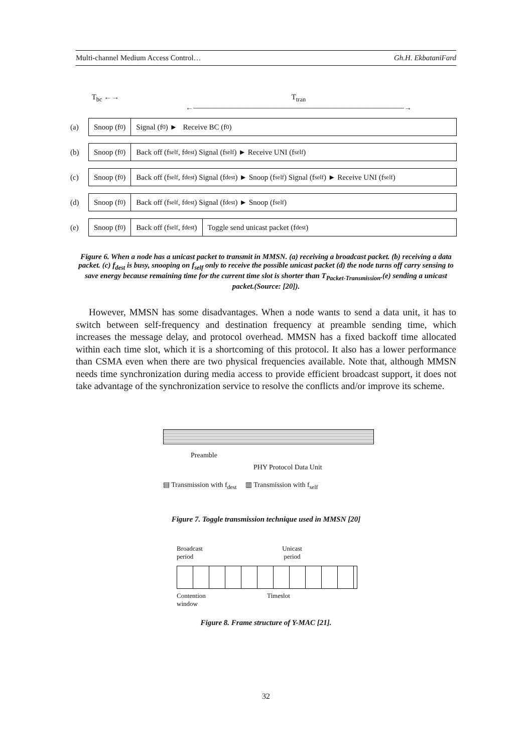Multi-channel Medium Access Control… Gh.H. EkbataniFard
T<sub>bc</sub> ←→ T<sub>tran</sub>
←————————————————————————————→
(a)
Snoop (f<sub>0</sub>) Signal (f<sub>0</sub>) ► Receive BC (f<sub>0</sub>)
(b)
Snoop (f<sub>0</sub>) Back off (f<sub>self</sub> , f<sub>dest</sub>) Signal (f<sub>self</sub>) ► Receive UNI (f<sub>self</sub>)
(c)
Snoop (f<sub>0</sub>) Back off (f<sub>self</sub> , f<sub>dest</sub>) Signal (f<sub>dest</sub>) ► Snoop (f<sub>self</sub>) Signal (f<sub>self</sub>) ► Receive UNI (f<sub>self</sub>)
(d)
Snoop (f<sub>0</sub>) Back off (f<sub>self</sub> , f<sub>dest</sub>) Signal (f<sub>dest</sub>) ► Snoop (f<sub>self</sub>)
(e)
Snoop (f<sub>0</sub>) Back off (f<sub>self</sub> , f<sub>dest</sub>) Toggle send unicast packet (f<sub>dest</sub>)
Figure 6. When a node has a unicast packet to transmit in MMSN. (a) receiving a broadcast packet. (b) receiving a data packet. (c) f<sub>dest</sub> is busy, snooping on f<sub>self</sub> only to receive the possible unicast packet (d) the node turns off carry sensing to save energy because remaining time for the current time slot is shorter than T<sub>Packet-Transmission</sub>.(e) sending a unicast packet.(Source: [20]).
However, MMSN has some disadvantages. When a node wants to send a data unit, it has to switch between self-frequency and destination frequency at preamble sending time, which increases the message delay, and protocol overhead. MMSN has a fixed backoff time allocated within each time slot, which it is a shortcoming of this protocol. It also has a lower performance than CSMA even when there are two physical frequencies available. Note that, although MMSN needs time synchronization during media access to provide efficient broadcast support, it does not take advantage of the synchronization service to resolve the conflicts and/or improve its scheme.
Preamble
PHY Protocol Data Unit
▤ Transmission with f<sub>dest</sub> ▥ Transmission with f<sub>self</sub>
Figure 7. Toggle transmission technique used in MMSN [20]
Broadcast
period
Unicast
period
Contention
window
Timeslot
Figure 8. Frame structure of Y-MAC [21].
32